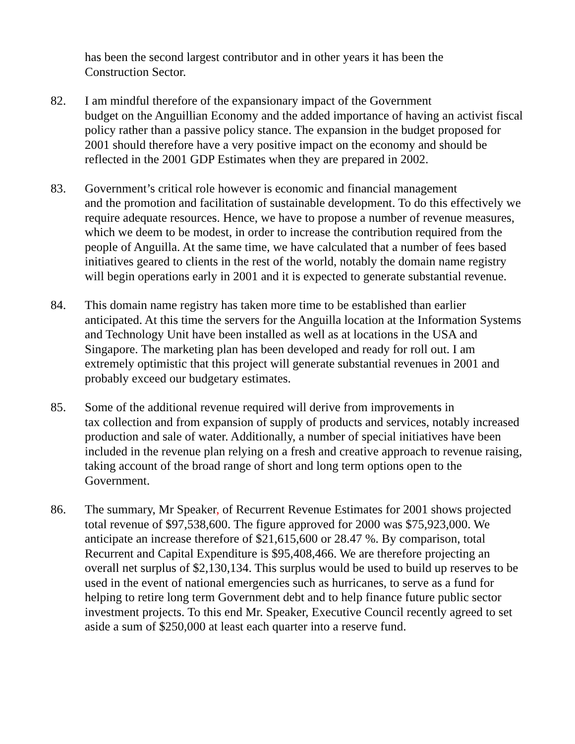has been the second largest contributor and in other years it has been the
Construction Sector.
82. I am mindful therefore of the expansionary impact of the Government
budget on the Anguillian Economy and the added importance of having an activist fiscal policy rather than a passive policy stance. The expansion in the budget proposed for 2001 should therefore have a very positive impact on the economy and should be reflected in the 2001 GDP Estimates when they are prepared in 2002.
83. Government’s critical role however is economic and financial management
and the promotion and facilitation of sustainable development. To do this effectively we require adequate resources. Hence, we have to propose a number of revenue measures, which we deem to be modest, in order to increase the contribution required from the people of Anguilla. At the same time, we have calculated that a number of fees based initiatives geared to clients in the rest of the world, notably the domain name registry will begin operations early in 2001 and it is expected to generate substantial revenue.
84. This domain name registry has taken more time to be established than earlier anticipated. At this time the servers for the Anguilla location at the Information Systems and Technology Unit have been installed as well as at locations in the USA and Singapore. The marketing plan has been developed and ready for roll out. I am extremely optimistic that this project will generate substantial revenues in 2001 and probably exceed our budgetary estimates.
85. Some of the additional revenue required will derive from improvements in
tax collection and from expansion of supply of products and services, notably increased production and sale of water. Additionally, a number of special initiatives have been included in the revenue plan relying on a fresh and creative approach to revenue raising, taking account of the broad range of short and long term options open to the Government.
86. The summary, Mr Speaker, of Recurrent Revenue Estimates for 2001 shows projected total revenue of $97,538,600. The figure approved for 2000 was $75,923,000. We anticipate an increase therefore of $21,615,600 or 28.47 %. By comparison, total Recurrent and Capital Expenditure is $95,408,466. We are therefore projecting an overall net surplus of $2,130,134. This surplus would be used to build up reserves to be used in the event of national emergencies such as hurricanes, to serve as a fund for helping to retire long term Government debt and to help finance future public sector investment projects. To this end Mr. Speaker, Executive Council recently agreed to set aside a sum of $250,000 at least each quarter into a reserve fund.